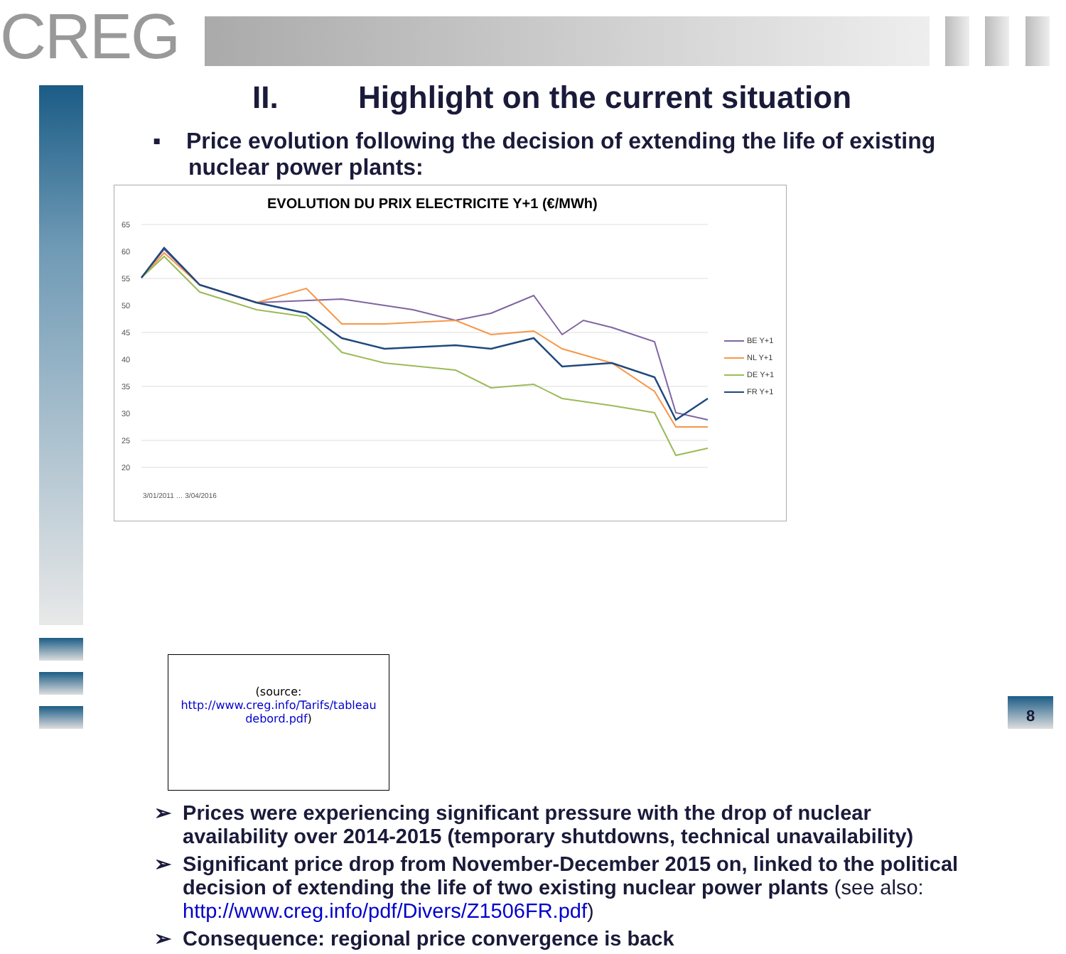CREG
II. Highlight on the current situation
▪ Price evolution following the decision of extending the life of existing nuclear power plants:
EVOLUTION DU PRIX ELECTRICITE Y+1 (€/MWh)
65
60
55
50
45
40
35
30
25
20
BE Y+1
NL Y+1
DE Y+1
FR Y+1
3/01/2011 … 3/04/2016
(source:
http://www.creg.info/Tarifs/tableau debord.pdf)
➢ Prices were experiencing significant pressure with the drop of nuclear availability over 2014-2015 (temporary shutdowns, technical unavailability)
➢ Significant price drop from November-December 2015 on, linked to the political decision of extending the life of two existing nuclear power plants (see also: http://www.creg.info/pdf/Divers/Z1506FR.pdf)
➢ Consequence: regional price convergence is back
8